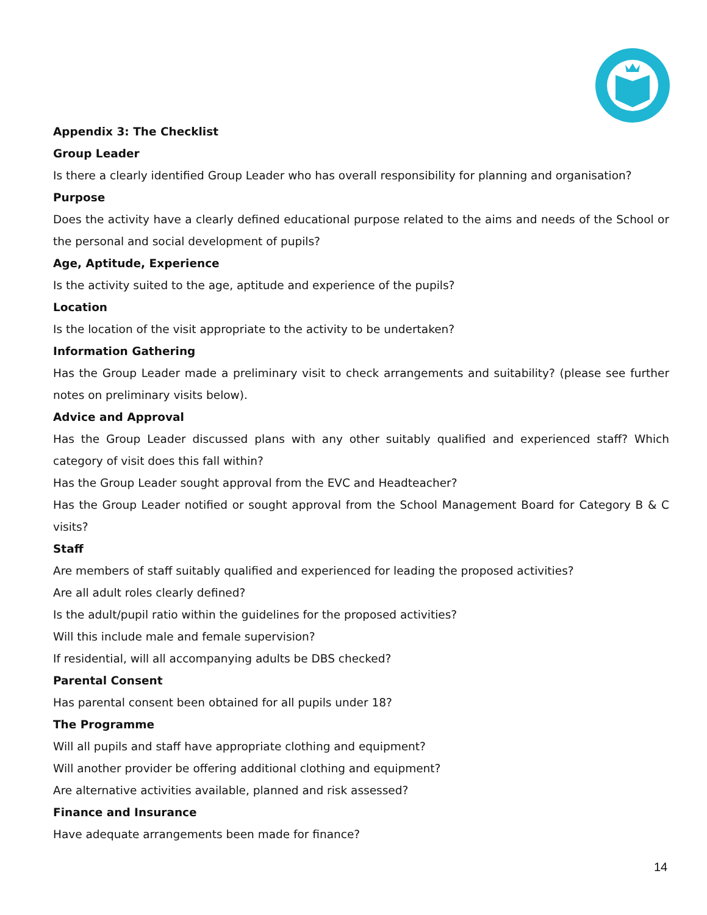Appendix 3: The Checklist
Group Leader
Is there a clearly identified Group Leader who has overall responsibility for planning and organisation?
Purpose
Does the activity have a clearly defined educational purpose related to the aims and needs of the School or the personal and social development of pupils?
Age, Aptitude, Experience
Is the activity suited to the age, aptitude and experience of the pupils?
Location
Is the location of the visit appropriate to the activity to be undertaken?
Information Gathering
Has the Group Leader made a preliminary visit to check arrangements and suitability? (please see further notes on preliminary visits below).
Advice and Approval
Has the Group Leader discussed plans with any other suitably qualified and experienced staff? Which category of visit does this fall within?
Has the Group Leader sought approval from the EVC and Headteacher?
Has the Group Leader notified or sought approval from the School Management Board for Category B & C visits?
Staff
Are members of staff suitably qualified and experienced for leading the proposed activities?
Are all adult roles clearly defined?
Is the adult/pupil ratio within the guidelines for the proposed activities?
Will this include male and female supervision?
If residential, will all accompanying adults be DBS checked?
Parental Consent
Has parental consent been obtained for all pupils under 18?
The Programme
Will all pupils and staff have appropriate clothing and equipment?
Will another provider be offering additional clothing and equipment?
Are alternative activities available, planned and risk assessed?
Finance and Insurance
Have adequate arrangements been made for finance?
14